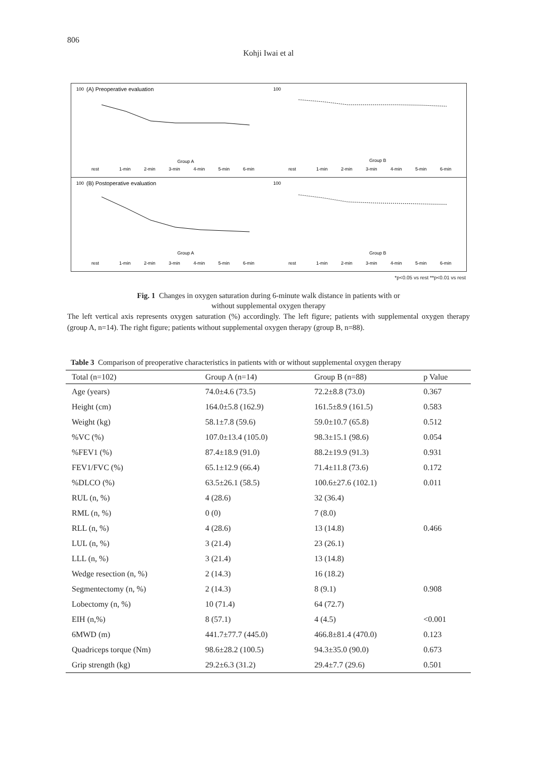806
Kohji Iwai et al
100
(A) Preoperative evaluation
rest
1-min
2-min
3-min
4-min
5-min
6-min
Group A
100
rest
1-min
2-min
3-min
4-min
5-min
6-min
Group B
100
(B) Postoperative evaluation
rest
1-min
2-min
3-min
4-min
5-min
6-min
Group A
100
rest
1-min
2-min
3-min
4-min
5-min
6-min
Group B
*p<0.05 vs rest **p<0.01 vs rest
Fig. 1 Changes in oxygen saturation during 6-minute walk distance in patients with or
without supplemental oxygen therapy
The left vertical axis represents oxygen saturation (%) accordingly. The left figure; patients with supplemental oxygen therapy (group A, n=14). The right figure; patients without supplemental oxygen therapy (group B, n=88).
Table 3 Comparison of preoperative characteristics in patients with or without supplemental oxygen therapy
| Total (n=102) | Group A (n=14) | Group B (n=88) | p Value |
| --- | --- | --- | --- |
| Age (years) | 74.0±4.6 (73.5) | 72.2±8.8 (73.0) | 0.367 |
| Height (cm) | 164.0±5.8 (162.9) | 161.5±8.9 (161.5) | 0.583 |
| Weight (kg) | 58.1±7.8 (59.6) | 59.0±10.7 (65.8) | 0.512 |
| %VC (%) | 107.0±13.4 (105.0) | 98.3±15.1 (98.6) | 0.054 |
| %FEV1 (%) | 87.4±18.9 (91.0) | 88.2±19.9 (91.3) | 0.931 |
| FEV1/FVC (%) | 65.1±12.9 (66.4) | 71.4±11.8 (73.6) | 0.172 |
| %DLCO (%) | 63.5±26.1 (58.5) | 100.6±27.6 (102.1) | 0.011 |
| RUL (n, %) | 4 (28.6) | 32 (36.4) | |
| RML (n, %) | 0 (0) | 7 (8.0) | |
| RLL (n, %) | 4 (28.6) | 13 (14.8) | 0.466 |
| LUL (n, %) | 3 (21.4) | 23 (26.1) | |
| LLL (n, %) | 3 (21.4) | 13 (14.8) | |
| Wedge resection (n, %) | 2 (14.3) | 16 (18.2) | |
| Segmentectomy (n, %) | 2 (14.3) | 8 (9.1) | 0.908 |
| Lobectomy (n, %) | 10 (71.4) | 64 (72.7) | |
| EIH (n,%) | 8 (57.1) | 4 (4.5) | <0.001 |
| 6MWD (m) | 441.7±77.7 (445.0) | 466.8±81.4 (470.0) | 0.123 |
| Quadriceps torque (Nm) | 98.6±28.2 (100.5) | 94.3±35.0 (90.0) | 0.673 |
| Grip strength (kg) | 29.2±6.3 (31.2) | 29.4±7.7 (29.6) | 0.501 |